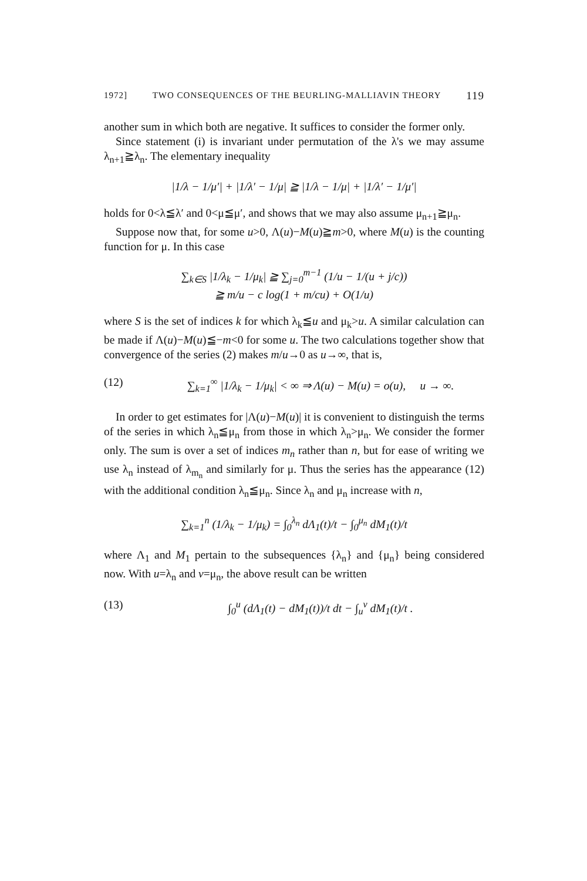1972] TWO CONSEQUENCES OF THE BEURLING-MALLIAVIN THEORY 119
another sum in which both are negative. It suffices to consider the former only.
Since statement (i) is invariant under permutation of the λ's we may assume λ<sub>n+1</sub>≧λ<sub>n</sub>. The elementary inequality
|1/λ − 1/μ′| + |1/λ′ − 1/μ| ≧ |1/λ − 1/μ| + |1/λ′ − 1/μ′|
holds for 0<λ≦λ′ and 0<μ≦μ′, and shows that we may also assume μ<sub>n+1</sub>≧μ<sub>n</sub>.
Suppose now that, for some u>0, Λ(u)−M(u)≧m>0, where M(u) is the counting function for μ. In this case
∑<sub>k∈S</sub> |1/λ<sub>k</sub> − 1/μ<sub>k</sub>| ≧ ∑<sub>j=0</sub><sup>m−1</sup> (1/u − 1/(u + j/c))
≧ m/u − c log(1 + m/cu) + O(1/u)
where S is the set of indices k for which λ<sub>k</sub>≦u and μ<sub>k</sub>>u. A similar calculation can be made if Λ(u)−M(u)≦−m<0 for some u. The two calculations together show that convergence of the series (2) makes m/u→0 as u→∞, that is,
(12) ∑<sub>k=1</sub><sup>∞</sup> |1/λ<sub>k</sub> − 1/μ<sub>k</sub>| < ∞ ⇒ Λ(u) − M(u) = o(u), u → ∞.
In order to get estimates for |Λ(u)−M(u)| it is convenient to distinguish the terms of the series in which λ<sub>n</sub>≦μ<sub>n</sub> from those in which λ<sub>n</sub>>μ<sub>n</sub>. We consider the former only. The sum is over a set of indices m<sub>n</sub> rather than n, but for ease of writing we use λ<sub>n</sub> instead of λ<sub>m<sub>n</sub></sub> and similarly for μ. Thus the series has the appearance (12) with the additional condition λ<sub>n</sub>≦μ<sub>n</sub>. Since λ<sub>n</sub> and μ<sub>n</sub> increase with n,
∑<sub>k=1</sub><sup>n</sup> (1/λ<sub>k</sub> − 1/μ<sub>k</sub>) = ∫<sub>0</sub><sup>λ<sub>n</sub></sup> dΛ<sub>1</sub>(t)/t − ∫<sub>0</sub><sup>μ<sub>n</sub></sup> dM<sub>1</sub>(t)/t
where Λ<sub>1</sub> and M<sub>1</sub> pertain to the subsequences {λ<sub>n</sub>} and {μ<sub>n</sub>} being considered now. With u=λ<sub>n</sub> and v=μ<sub>n</sub>, the above result can be written
(13) ∫<sub>0</sub><sup>u</sup> (dΛ<sub>1</sub>(t) − dM<sub>1</sub>(t))/t dt − ∫<sub>u</sub><sup>v</sup> dM<sub>1</sub>(t)/t .